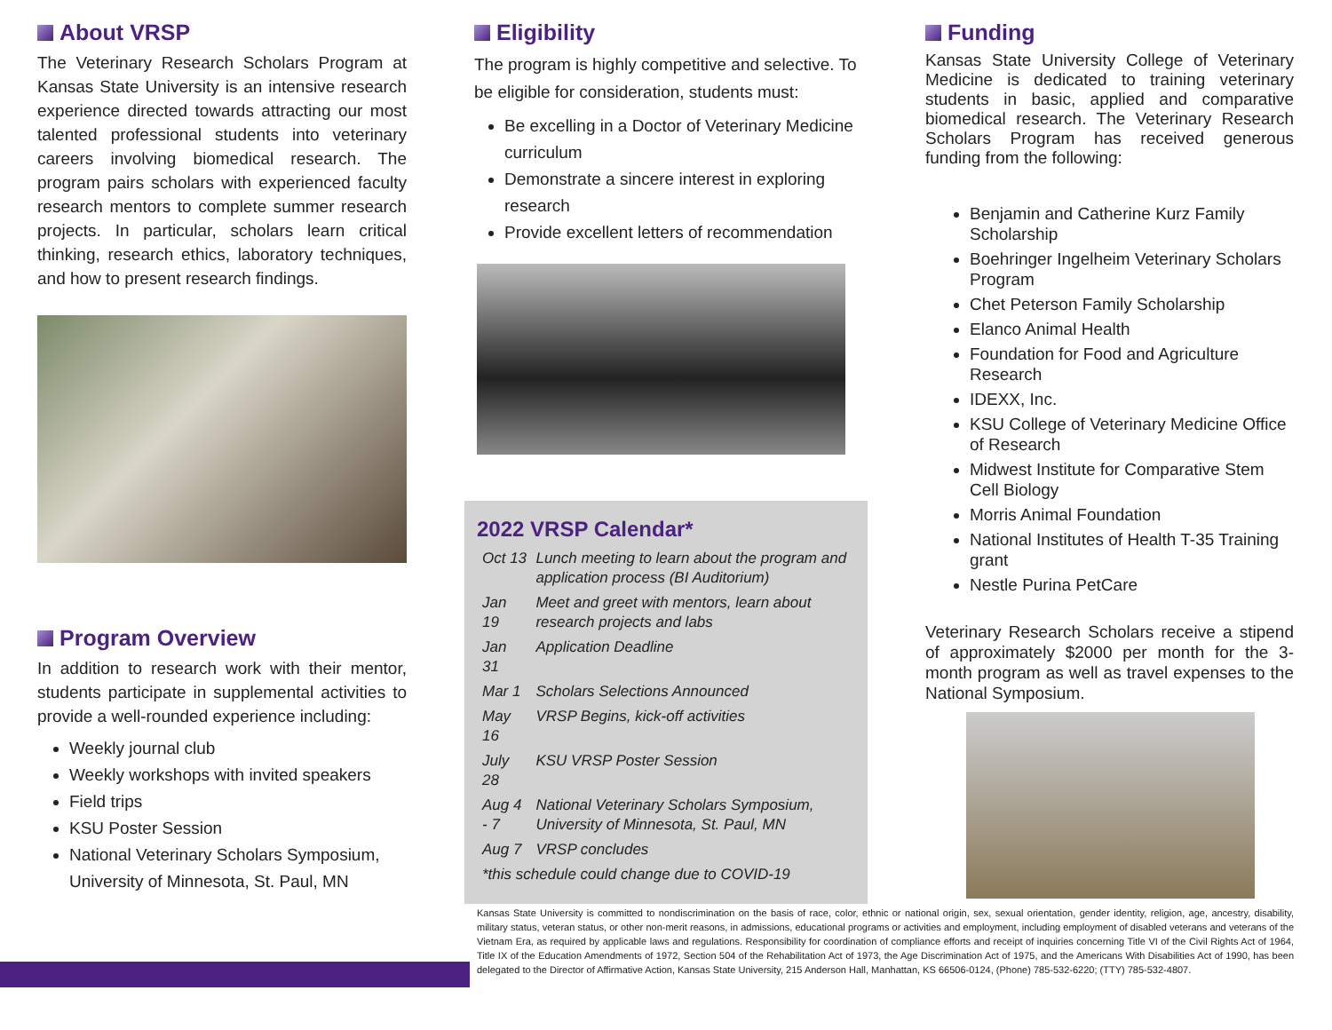About VRSP
The Veterinary Research Scholars Program at Kansas State University is an intensive research experience directed towards attracting our most talented professional students into veterinary careers involving biomedical research. The program pairs scholars with experienced faculty research mentors to complete summer research projects. In particular, scholars learn critical thinking, research ethics, laboratory techniques, and how to present research findings.
Program Overview
In addition to research work with their mentor, students participate in supplemental activities to provide a well-rounded experience including:
Weekly journal club
Weekly workshops with invited speakers
Field trips
KSU Poster Session
National Veterinary Scholars Symposium, University of Minnesota, St. Paul, MN
Eligibility
The program is highly competitive and selective. To be eligible for consideration, students must:
Be excelling in a Doctor of Veterinary Medicine curriculum
Demonstrate a sincere interest in exploring research
Provide excellent letters of recommendation
2022 VRSP Calendar*
| Oct 13 | Lunch meeting to learn about the program and application process (BI Auditorium) |
| Jan 19 | Meet and greet with mentors, learn about research projects and labs |
| Jan 31 | Application Deadline |
| Mar 1 | Scholars Selections Announced |
| May 16 | VRSP Begins, kick-off activities |
| July 28 | KSU VRSP Poster Session |
| Aug 4 - 7 | National Veterinary Scholars Symposium, University of Minnesota, St. Paul, MN |
| Aug 7 | VRSP concludes |
| *this schedule could change due to COVID-19 | |
Funding
Kansas State University College of Veterinary Medicine is dedicated to training veterinary students in basic, applied and comparative biomedical research. The Veterinary Research Scholars Program has received generous funding from the following:
Benjamin and Catherine Kurz Family Scholarship
Boehringer Ingelheim Veterinary Scholars Program
Chet Peterson Family Scholarship
Elanco Animal Health
Foundation for Food and Agriculture Research
IDEXX, Inc.
KSU College of Veterinary Medicine Office of Research
Midwest Institute for Comparative Stem Cell Biology
Morris Animal Foundation
National Institutes of Health T-35 Training grant
Nestle Purina PetCare
Veterinary Research Scholars receive a stipend of approximately $2000 per month for the 3-month program as well as travel expenses to the National Symposium.
Kansas State University is committed to nondiscrimination on the basis of race, color, ethnic or national origin, sex, sexual orientation, gender identity, religion, age, ancestry, disability, military status, veteran status, or other non-merit reasons, in admissions, educational programs or activities and employment, including employment of disabled veterans and veterans of the Vietnam Era, as required by applicable laws and regulations. Responsibility for coordination of compliance efforts and receipt of inquiries concerning Title VI of the Civil Rights Act of 1964, Title IX of the Education Amendments of 1972, Section 504 of the Rehabilitation Act of 1973, the Age Discrimination Act of 1975, and the Americans With Disabilities Act of 1990, has been delegated to the Director of Affirmative Action, Kansas State University, 215 Anderson Hall, Manhattan, KS 66506-0124, (Phone) 785-532-6220; (TTY) 785-532-4807.